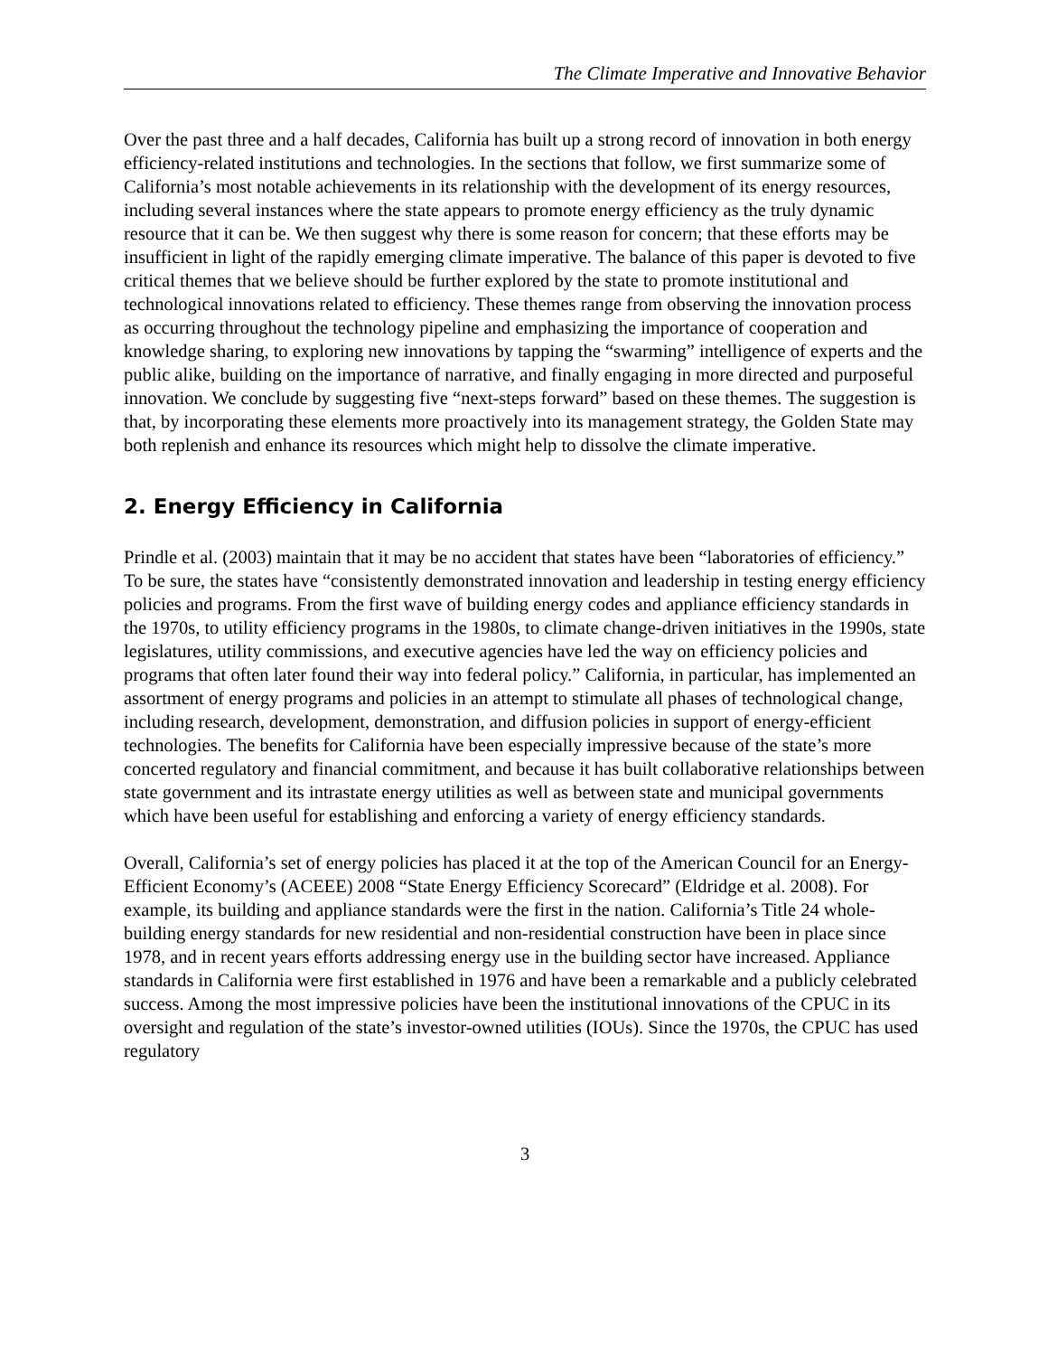The Climate Imperative and Innovative Behavior
Over the past three and a half decades, California has built up a strong record of innovation in both energy efficiency-related institutions and technologies. In the sections that follow, we first summarize some of California’s most notable achievements in its relationship with the development of its energy resources, including several instances where the state appears to promote energy efficiency as the truly dynamic resource that it can be. We then suggest why there is some reason for concern; that these efforts may be insufficient in light of the rapidly emerging climate imperative. The balance of this paper is devoted to five critical themes that we believe should be further explored by the state to promote institutional and technological innovations related to efficiency. These themes range from observing the innovation process as occurring throughout the technology pipeline and emphasizing the importance of cooperation and knowledge sharing, to exploring new innovations by tapping the “swarming” intelligence of experts and the public alike, building on the importance of narrative, and finally engaging in more directed and purposeful innovation. We conclude by suggesting five “next-steps forward” based on these themes. The suggestion is that, by incorporating these elements more proactively into its management strategy, the Golden State may both replenish and enhance its resources which might help to dissolve the climate imperative.
2. Energy Efficiency in California
Prindle et al. (2003) maintain that it may be no accident that states have been “laboratories of efficiency.” To be sure, the states have “consistently demonstrated innovation and leadership in testing energy efficiency policies and programs. From the first wave of building energy codes and appliance efficiency standards in the 1970s, to utility efficiency programs in the 1980s, to climate change-driven initiatives in the 1990s, state legislatures, utility commissions, and executive agencies have led the way on efficiency policies and programs that often later found their way into federal policy.” California, in particular, has implemented an assortment of energy programs and policies in an attempt to stimulate all phases of technological change, including research, development, demonstration, and diffusion policies in support of energy-efficient technologies. The benefits for California have been especially impressive because of the state’s more concerted regulatory and financial commitment, and because it has built collaborative relationships between state government and its intrastate energy utilities as well as between state and municipal governments which have been useful for establishing and enforcing a variety of energy efficiency standards.
Overall, California’s set of energy policies has placed it at the top of the American Council for an Energy-Efficient Economy’s (ACEEE) 2008 “State Energy Efficiency Scorecard” (Eldridge et al. 2008). For example, its building and appliance standards were the first in the nation. California’s Title 24 whole-building energy standards for new residential and non-residential construction have been in place since 1978, and in recent years efforts addressing energy use in the building sector have increased. Appliance standards in California were first established in 1976 and have been a remarkable and a publicly celebrated success. Among the most impressive policies have been the institutional innovations of the CPUC in its oversight and regulation of the state’s investor-owned utilities (IOUs). Since the 1970s, the CPUC has used regulatory
3